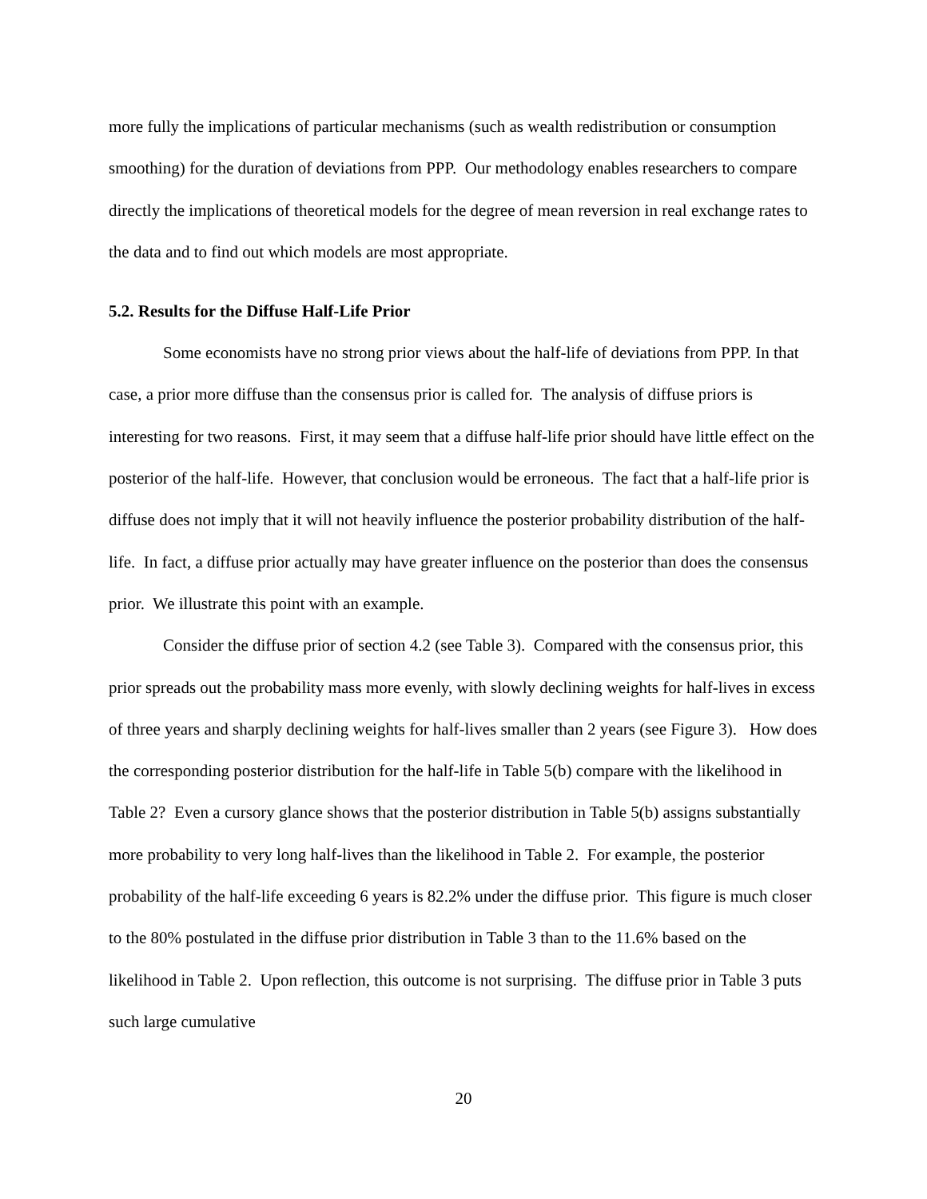more fully the implications of particular mechanisms (such as wealth redistribution or consumption smoothing) for the duration of deviations from PPP. Our methodology enables researchers to compare directly the implications of theoretical models for the degree of mean reversion in real exchange rates to the data and to find out which models are most appropriate.
5.2. Results for the Diffuse Half-Life Prior
Some economists have no strong prior views about the half-life of deviations from PPP. In that case, a prior more diffuse than the consensus prior is called for. The analysis of diffuse priors is interesting for two reasons. First, it may seem that a diffuse half-life prior should have little effect on the posterior of the half-life. However, that conclusion would be erroneous. The fact that a half-life prior is diffuse does not imply that it will not heavily influence the posterior probability distribution of the half-life. In fact, a diffuse prior actually may have greater influence on the posterior than does the consensus prior. We illustrate this point with an example.
Consider the diffuse prior of section 4.2 (see Table 3). Compared with the consensus prior, this prior spreads out the probability mass more evenly, with slowly declining weights for half-lives in excess of three years and sharply declining weights for half-lives smaller than 2 years (see Figure 3). How does the corresponding posterior distribution for the half-life in Table 5(b) compare with the likelihood in Table 2? Even a cursory glance shows that the posterior distribution in Table 5(b) assigns substantially more probability to very long half-lives than the likelihood in Table 2. For example, the posterior probability of the half-life exceeding 6 years is 82.2% under the diffuse prior. This figure is much closer to the 80% postulated in the diffuse prior distribution in Table 3 than to the 11.6% based on the likelihood in Table 2. Upon reflection, this outcome is not surprising. The diffuse prior in Table 3 puts such large cumulative
20